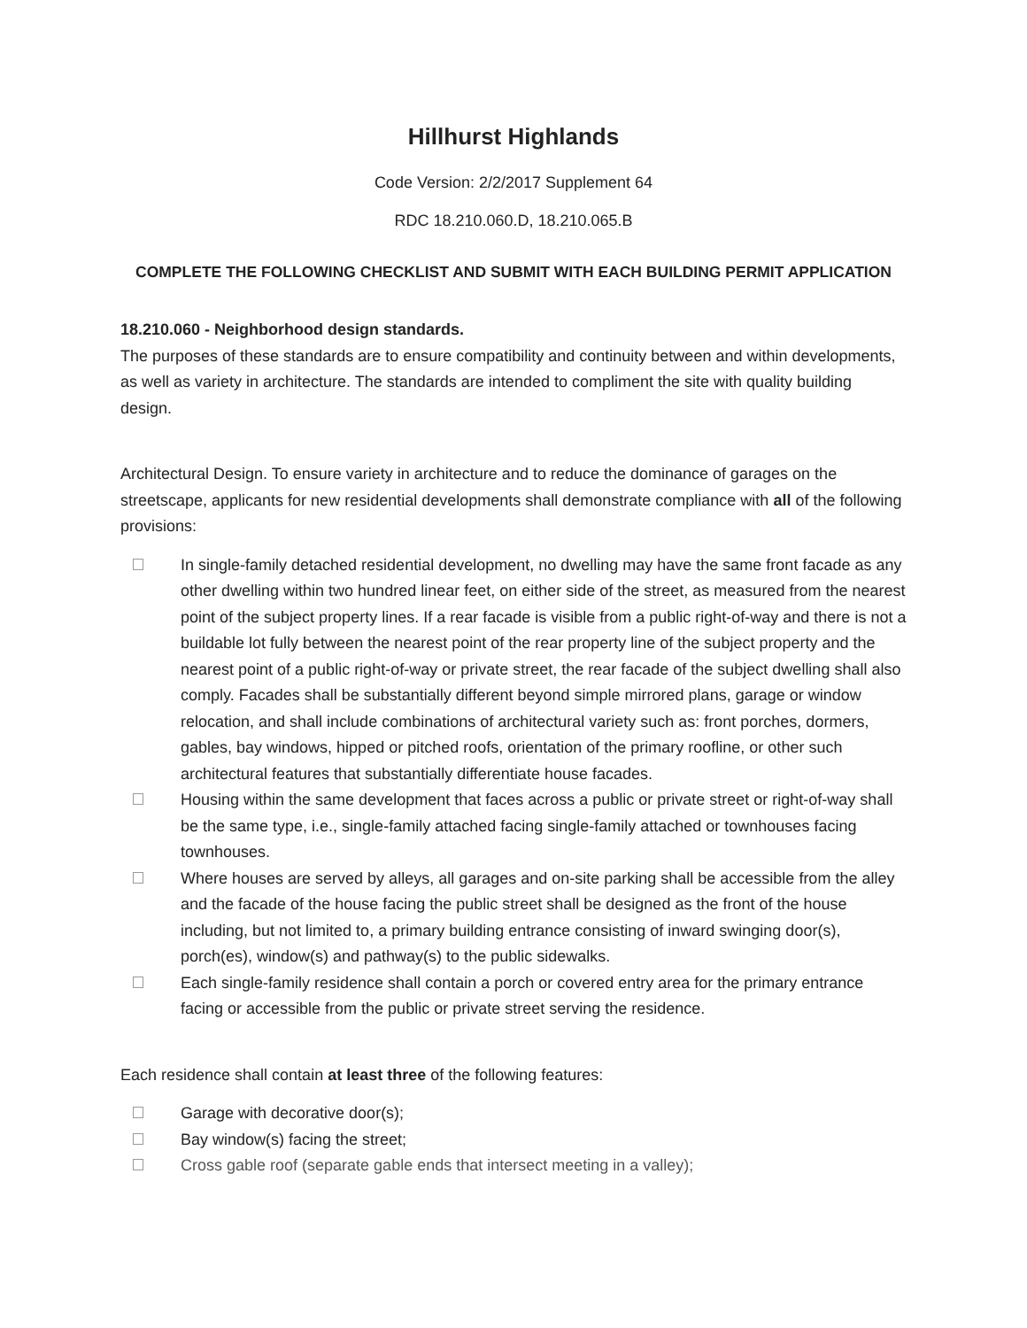Hillhurst Highlands
Code Version: 2/2/2017 Supplement 64
RDC 18.210.060.D, 18.210.065.B
COMPLETE THE FOLLOWING CHECKLIST AND SUBMIT WITH EACH BUILDING PERMIT APPLICATION
18.210.060 - Neighborhood design standards.
The purposes of these standards are to ensure compatibility and continuity between and within developments, as well as variety in architecture. The standards are intended to compliment the site with quality building design.
Architectural Design. To ensure variety in architecture and to reduce the dominance of garages on the streetscape, applicants for new residential developments shall demonstrate compliance with all of the following provisions:
In single-family detached residential development, no dwelling may have the same front facade as any other dwelling within two hundred linear feet, on either side of the street, as measured from the nearest point of the subject property lines. If a rear facade is visible from a public right-of-way and there is not a buildable lot fully between the nearest point of the rear property line of the subject property and the nearest point of a public right-of-way or private street, the rear facade of the subject dwelling shall also comply. Facades shall be substantially different beyond simple mirrored plans, garage or window relocation, and shall include combinations of architectural variety such as: front porches, dormers, gables, bay windows, hipped or pitched roofs, orientation of the primary roofline, or other such architectural features that substantially differentiate house facades.
Housing within the same development that faces across a public or private street or right-of-way shall be the same type, i.e., single-family attached facing single-family attached or townhouses facing townhouses.
Where houses are served by alleys, all garages and on-site parking shall be accessible from the alley and the facade of the house facing the public street shall be designed as the front of the house including, but not limited to, a primary building entrance consisting of inward swinging door(s), porch(es), window(s) and pathway(s) to the public sidewalks.
Each single-family residence shall contain a porch or covered entry area for the primary entrance facing or accessible from the public or private street serving the residence.
Each residence shall contain at least three of the following features:
Garage with decorative door(s);
Bay window(s) facing the street;
Cross gable roof (separate gable ends that intersect meeting in a valley);